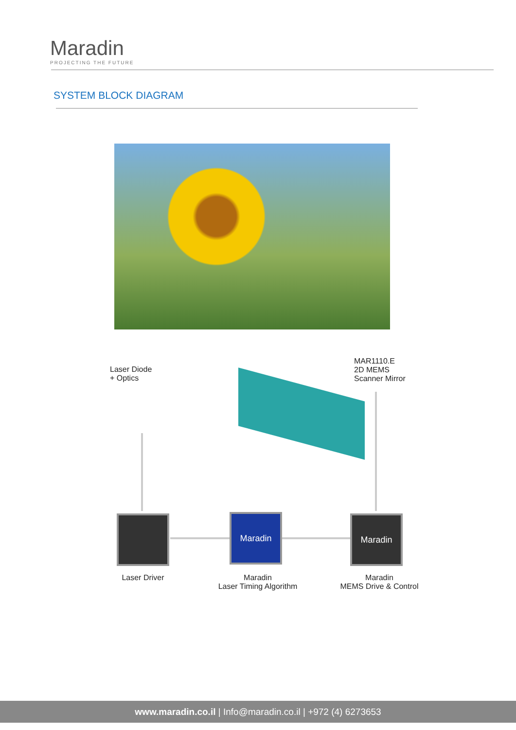Maradin
PROJECTING THE FUTURE
SYSTEM BLOCK DIAGRAM
Laser Diode
+ Optics
MAR1110.E
2D MEMS
Scanner Mirror
Maradin Maradin
Laser Driver
Maradin
Laser Timing Algorithm
Maradin
MEMS Drive & Control
www.maradin.co.il | Info@maradin.co.il | +972 (4) 6273653